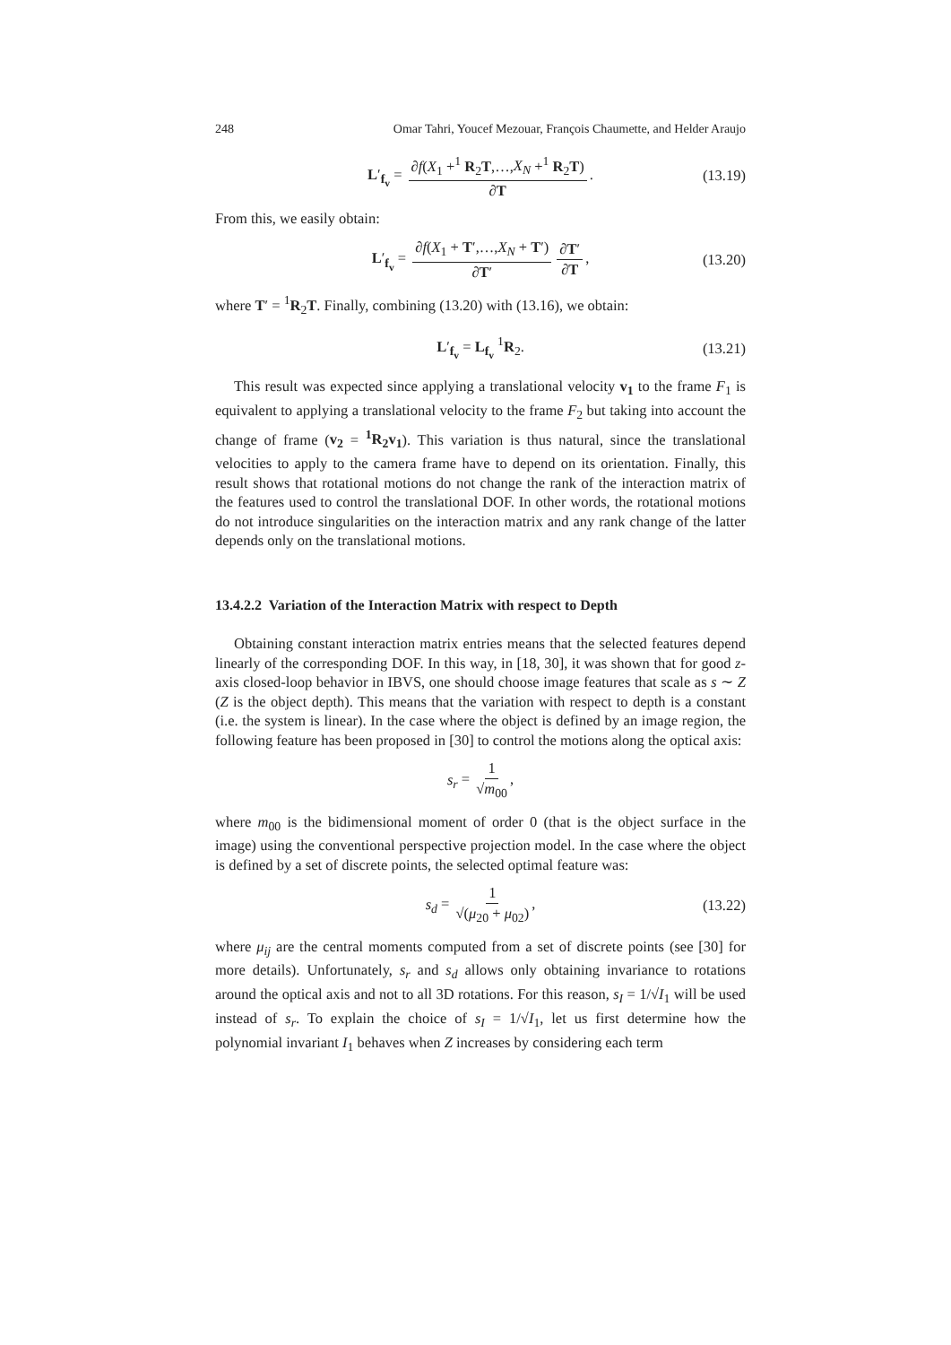248 Omar Tahri, Youcef Mezouar, François Chaumette, and Helder Araujo
L′<sub>f<sub>v</sub></sub> = ∂f(X<sub>1</sub> +<sup>1</sup> R<sub>2</sub>T,…,X<sub>N</sub> +<sup>1</sup> R<sub>2</sub>T) ∂T. (13.19)
From this, we easily obtain:
L′<sub>f<sub>v</sub></sub> = ∂f(X<sub>1</sub> + T′,…,X<sub>N</sub> + T′) ∂T′ ∂T′ ∂T, (13.20)
where T′ = <sup>1</sup>R<sub>2</sub>T. Finally, combining (13.20) with (13.16), we obtain:
L′<sub>f<sub>v</sub></sub> = L<sub>f<sub>v</sub></sub> <sup>1</sup>R<sub>2</sub>. (13.21)
This result was expected since applying a translational velocity v<sub>1</sub> to the frame F<sub>1</sub> is equivalent to applying a translational velocity to the frame F<sub>2</sub> but taking into account the change of frame (v<sub>2</sub> = <sup>1</sup>R<sub>2</sub>v<sub>1</sub>). This variation is thus natural, since the translational velocities to apply to the camera frame have to depend on its orientation. Finally, this result shows that rotational motions do not change the rank of the interaction matrix of the features used to control the translational DOF. In other words, the rotational motions do not introduce singularities on the interaction matrix and any rank change of the latter depends only on the translational motions.
13.4.2.2 Variation of the Interaction Matrix with respect to Depth
Obtaining constant interaction matrix entries means that the selected features depend linearly of the corresponding DOF. In this way, in [18, 30], it was shown that for good z-axis closed-loop behavior in IBVS, one should choose image features that scale as s ∼ Z (Z is the object depth). This means that the variation with respect to depth is a constant (i.e. the system is linear). In the case where the object is defined by an image region, the following feature has been proposed in [30] to control the motions along the optical axis:
s<sub>r</sub> = 1 √m<sub>00</sub>,
where m<sub>00</sub> is the bidimensional moment of order 0 (that is the object surface in the image) using the conventional perspective projection model. In the case where the object is defined by a set of discrete points, the selected optimal feature was:
s<sub>d</sub> = 1 √(μ<sub>20</sub> + μ<sub>02</sub>), (13.22)
where μ<sub>ij</sub> are the central moments computed from a set of discrete points (see [30] for more details). Unfortunately, s<sub>r</sub> and s<sub>d</sub> allows only obtaining invariance to rotations around the optical axis and not to all 3D rotations. For this reason, s<sub>I</sub> = 1/√I<sub>1</sub> will be used instead of s<sub>r</sub>. To explain the choice of s<sub>I</sub> = 1/√I<sub>1</sub>, let us first determine how the polynomial invariant I<sub>1</sub> behaves when Z increases by considering each term